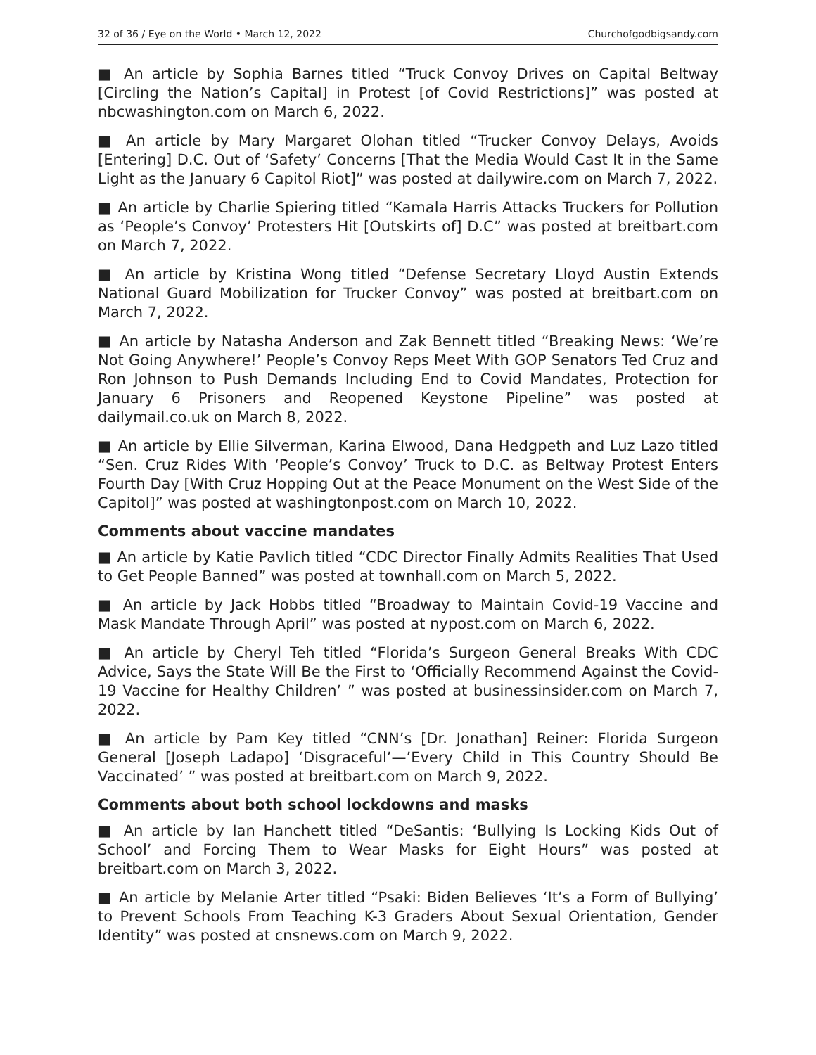32 of 36 / Eye on the World • March 12, 2022 Churchofgodbigsandy.com
■ An article by Sophia Barnes titled “Truck Convoy Drives on Capital Beltway [Circling the Nation’s Capital] in Protest [of Covid Restrictions]” was posted at nbcwashington.com on March 6, 2022.
■ An article by Mary Margaret Olohan titled “Trucker Convoy Delays, Avoids [Entering] D.C. Out of ‘Safety’ Concerns [That the Media Would Cast It in the Same Light as the January 6 Capitol Riot]” was posted at dailywire.com on March 7, 2022.
■ An article by Charlie Spiering titled “Kamala Harris Attacks Truckers for Pollution as ‘People’s Convoy’ Protesters Hit [Outskirts of] D.C” was posted at breitbart.com on March 7, 2022.
■ An article by Kristina Wong titled “Defense Secretary Lloyd Austin Extends National Guard Mobilization for Trucker Convoy” was posted at breitbart.com on March 7, 2022.
■ An article by Natasha Anderson and Zak Bennett titled “Breaking News: ‘We’re Not Going Anywhere!’ People’s Convoy Reps Meet With GOP Senators Ted Cruz and Ron Johnson to Push Demands Including End to Covid Mandates, Protection for January 6 Prisoners and Reopened Keystone Pipeline” was posted at dailymail.co.uk on March 8, 2022.
■ An article by Ellie Silverman, Karina Elwood, Dana Hedgpeth and Luz Lazo titled “Sen. Cruz Rides With ‘People’s Convoy’ Truck to D.C. as Beltway Protest Enters Fourth Day [With Cruz Hopping Out at the Peace Monument on the West Side of the Capitol]” was posted at washingtonpost.com on March 10, 2022.
Comments about vaccine mandates
■ An article by Katie Pavlich titled “CDC Director Finally Admits Realities That Used to Get People Banned” was posted at townhall.com on March 5, 2022.
■ An article by Jack Hobbs titled “Broadway to Maintain Covid-19 Vaccine and Mask Mandate Through April” was posted at nypost.com on March 6, 2022.
■ An article by Cheryl Teh titled “Florida’s Surgeon General Breaks With CDC Advice, Says the State Will Be the First to ‘Officially Recommend Against the Covid-19 Vaccine for Healthy Children’ ” was posted at businessinsider.com on March 7, 2022.
■ An article by Pam Key titled “CNN’s [Dr. Jonathan] Reiner: Florida Surgeon General [Joseph Ladapo] ‘Disgraceful’—’Every Child in This Country Should Be Vaccinated’ ” was posted at breitbart.com on March 9, 2022.
Comments about both school lockdowns and masks
■ An article by Ian Hanchett titled “DeSantis: ‘Bullying Is Locking Kids Out of School’ and Forcing Them to Wear Masks for Eight Hours” was posted at breitbart.com on March 3, 2022.
■ An article by Melanie Arter titled “Psaki: Biden Believes ‘It’s a Form of Bullying’ to Prevent Schools From Teaching K-3 Graders About Sexual Orientation, Gender Identity” was posted at cnsnews.com on March 9, 2022.